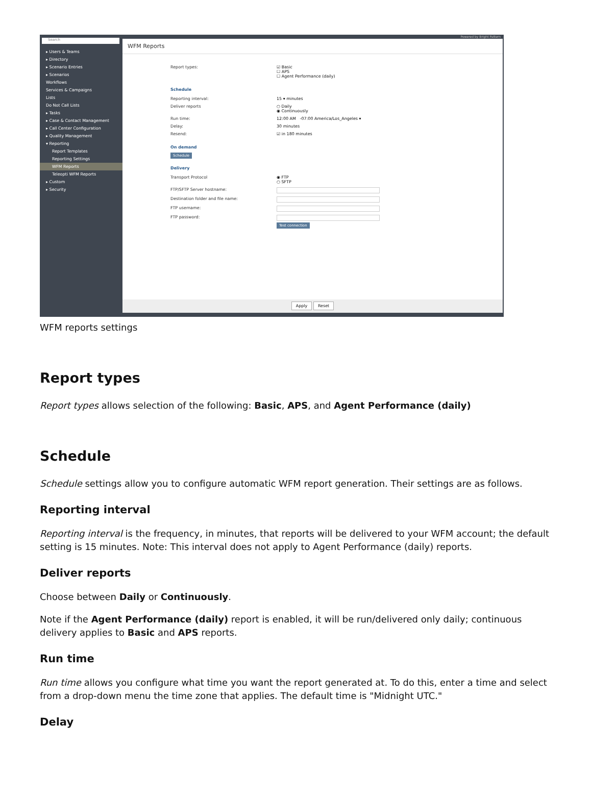Search
▸ Users & Teams
▸ Directory
▸ Scenario Entries
▸ Scenarios
Workflows
Services & Campaigns
Lists
Do Not Call Lists
▸ Tasks
▸ Case & Contact Management
▸ Call Center Configuration
▸ Quality Management
▾ Reporting
Report Templates
Reporting Settings
WFM Reports
Teleopti WFM Reports
▸ Custom
▸ Security
Powered by Bright Pattern
WFM Reports
Report types: ☑ Basic
☐ APS
☐ Agent Performance (daily)
Schedule
Reporting interval: 15 ▾ minutes
Deliver reports ○ Daily
◉ Continuously
Run time: 12:00 AM -07:00 America/Los_Angeles ▾
Delay: 30 minutes
Resend: ☑ in 180 minutes
On demand
Schedule
Delivery
Transport Protocol ◉ FTP
○ SFTP
FTP/SFTP Server hostname:
Destination folder and file name:
FTP username:
FTP password:
Test connection
Apply Reset
WFM reports settings
Report types
Report types allows selection of the following: Basic, APS, and Agent Performance (daily)
Schedule
Schedule settings allow you to configure automatic WFM report generation. Their settings are as follows.
Reporting interval
Reporting interval is the frequency, in minutes, that reports will be delivered to your WFM account; the default setting is 15 minutes. Note: This interval does not apply to Agent Performance (daily) reports.
Deliver reports
Choose between Daily or Continuously.
Note if the Agent Performance (daily) report is enabled, it will be run/delivered only daily; continuous delivery applies to Basic and APS reports.
Run time
Run time allows you configure what time you want the report generated at. To do this, enter a time and select from a drop-down menu the time zone that applies. The default time is "Midnight UTC."
Delay